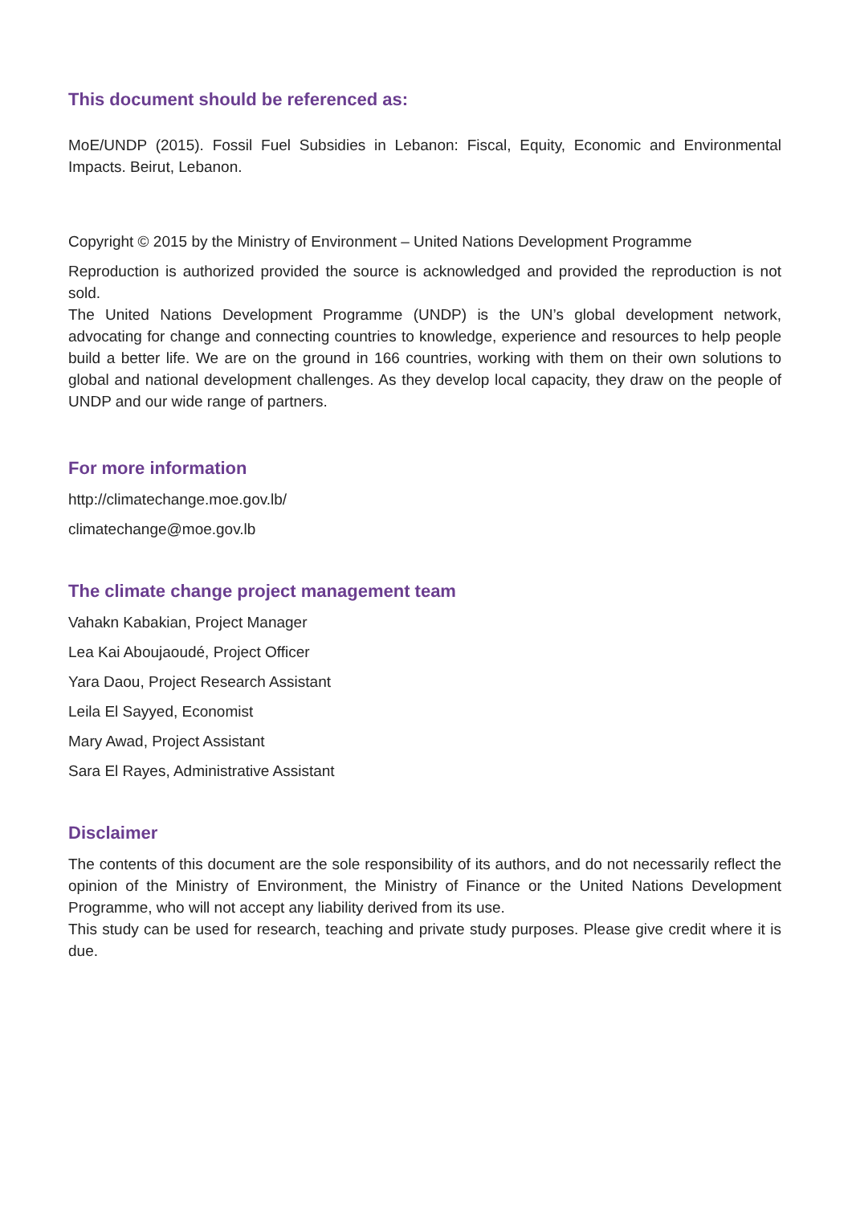This document should be referenced as:
MoE/UNDP (2015). Fossil Fuel Subsidies in Lebanon: Fiscal, Equity, Economic and Environmental Impacts. Beirut, Lebanon.
Copyright © 2015 by the Ministry of Environment – United Nations Development Programme
Reproduction is authorized provided the source is acknowledged and provided the reproduction is not sold.
The United Nations Development Programme (UNDP) is the UN’s global development network, advocating for change and connecting countries to knowledge, experience and resources to help people build a better life. We are on the ground in 166 countries, working with them on their own solutions to global and national development challenges. As they develop local capacity, they draw on the people of UNDP and our wide range of partners.
For more information
http://climatechange.moe.gov.lb/
climatechange@moe.gov.lb
The climate change project management team
Vahakn Kabakian, Project Manager
Lea Kai Aboujaoudé, Project Officer
Yara Daou, Project Research Assistant
Leila El Sayyed, Economist
Mary Awad, Project Assistant
Sara El Rayes, Administrative Assistant
Disclaimer
The contents of this document are the sole responsibility of its authors, and do not necessarily reflect the opinion of the Ministry of Environment, the Ministry of Finance or the United Nations Development Programme, who will not accept any liability derived from its use.
This study can be used for research, teaching and private study purposes. Please give credit where it is due.